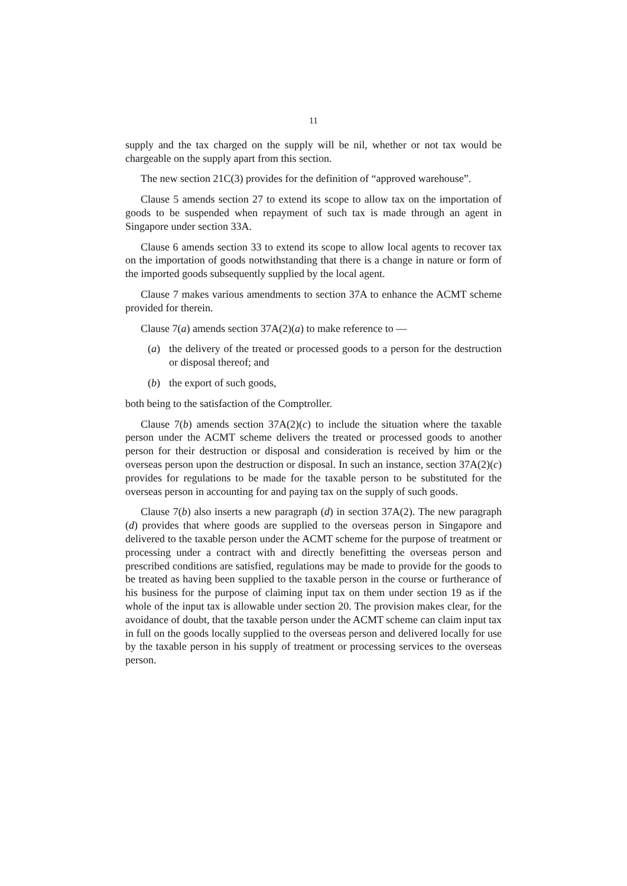11
supply and the tax charged on the supply will be nil, whether or not tax would be chargeable on the supply apart from this section.
The new section 21C(3) provides for the definition of “approved warehouse”.
Clause 5 amends section 27 to extend its scope to allow tax on the importation of goods to be suspended when repayment of such tax is made through an agent in Singapore under section 33A.
Clause 6 amends section 33 to extend its scope to allow local agents to recover tax on the importation of goods notwithstanding that there is a change in nature or form of the imported goods subsequently supplied by the local agent.
Clause 7 makes various amendments to section 37A to enhance the ACMT scheme provided for therein.
Clause 7(a) amends section 37A(2)(a) to make reference to —
(a) the delivery of the treated or processed goods to a person for the destruction or disposal thereof; and
(b) the export of such goods,
both being to the satisfaction of the Comptroller.
Clause 7(b) amends section 37A(2)(c) to include the situation where the taxable person under the ACMT scheme delivers the treated or processed goods to another person for their destruction or disposal and consideration is received by him or the overseas person upon the destruction or disposal. In such an instance, section 37A(2)(c) provides for regulations to be made for the taxable person to be substituted for the overseas person in accounting for and paying tax on the supply of such goods.
Clause 7(b) also inserts a new paragraph (d) in section 37A(2). The new paragraph (d) provides that where goods are supplied to the overseas person in Singapore and delivered to the taxable person under the ACMT scheme for the purpose of treatment or processing under a contract with and directly benefitting the overseas person and prescribed conditions are satisfied, regulations may be made to provide for the goods to be treated as having been supplied to the taxable person in the course or furtherance of his business for the purpose of claiming input tax on them under section 19 as if the whole of the input tax is allowable under section 20. The provision makes clear, for the avoidance of doubt, that the taxable person under the ACMT scheme can claim input tax in full on the goods locally supplied to the overseas person and delivered locally for use by the taxable person in his supply of treatment or processing services to the overseas person.